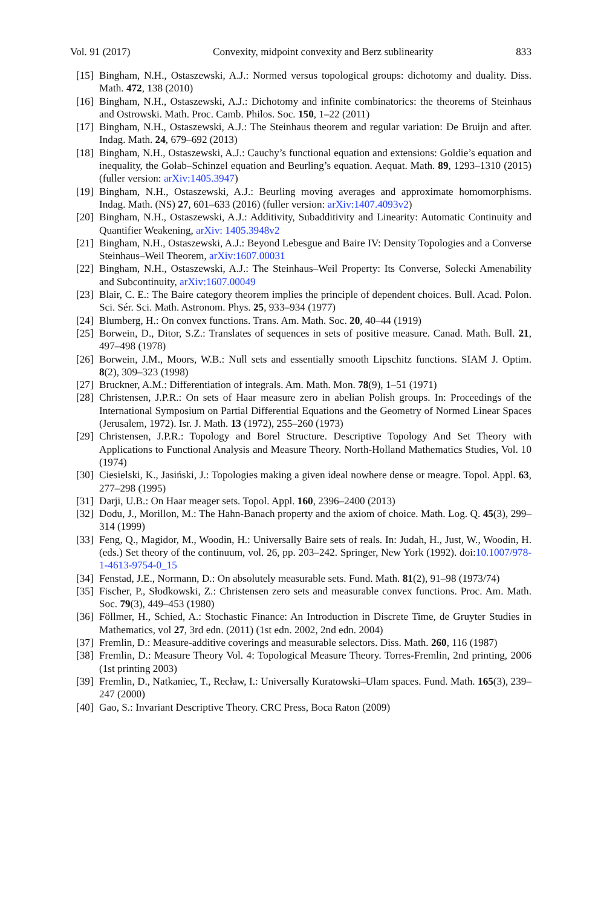Vol. 91 (2017) Convexity, midpoint convexity and Berz sublinearity 833
[15] Bingham, N.H., Ostaszewski, A.J.: Normed versus topological groups: dichotomy and duality. Diss. Math. 472, 138 (2010)
[16] Bingham, N.H., Ostaszewski, A.J.: Dichotomy and infinite combinatorics: the theorems of Steinhaus and Ostrowski. Math. Proc. Camb. Philos. Soc. 150, 1–22 (2011)
[17] Bingham, N.H., Ostaszewski, A.J.: The Steinhaus theorem and regular variation: De Bruijn and after. Indag. Math. 24, 679–692 (2013)
[18] Bingham, N.H., Ostaszewski, A.J.: Cauchy’s functional equation and extensions: Goldie’s equation and inequality, the Gołab–Schinzel equation and Beurling’s equation. Aequat. Math. 89, 1293–1310 (2015) (fuller version: arXiv:1405.3947)
[19] Bingham, N.H., Ostaszewski, A.J.: Beurling moving averages and approximate homomorphisms. Indag. Math. (NS) 27, 601–633 (2016) (fuller version: arXiv:1407.4093v2)
[20] Bingham, N.H., Ostaszewski, A.J.: Additivity, Subadditivity and Linearity: Automatic Continuity and Quantifier Weakening, arXiv: 1405.3948v2
[21] Bingham, N.H., Ostaszewski, A.J.: Beyond Lebesgue and Baire IV: Density Topologies and a Converse Steinhaus–Weil Theorem, arXiv:1607.00031
[22] Bingham, N.H., Ostaszewski, A.J.: The Steinhaus–Weil Property: Its Converse, Solecki Amenability and Subcontinuity, arXiv:1607.00049
[23] Blair, C. E.: The Baire category theorem implies the principle of dependent choices. Bull. Acad. Polon. Sci. Sér. Sci. Math. Astronom. Phys. 25, 933–934 (1977)
[24] Blumberg, H.: On convex functions. Trans. Am. Math. Soc. 20, 40–44 (1919)
[25] Borwein, D., Ditor, S.Z.: Translates of sequences in sets of positive measure. Canad. Math. Bull. 21, 497–498 (1978)
[26] Borwein, J.M., Moors, W.B.: Null sets and essentially smooth Lipschitz functions. SIAM J. Optim. 8(2), 309–323 (1998)
[27] Bruckner, A.M.: Differentiation of integrals. Am. Math. Mon. 78(9), 1–51 (1971)
[28] Christensen, J.P.R.: On sets of Haar measure zero in abelian Polish groups. In: Proceedings of the International Symposium on Partial Differential Equations and the Geometry of Normed Linear Spaces (Jerusalem, 1972). Isr. J. Math. 13 (1972), 255–260 (1973)
[29] Christensen, J.P.R.: Topology and Borel Structure. Descriptive Topology And Set Theory with Applications to Functional Analysis and Measure Theory. North-Holland Mathematics Studies, Vol. 10 (1974)
[30] Ciesielski, K., Jasiński, J.: Topologies making a given ideal nowhere dense or meagre. Topol. Appl. 63, 277–298 (1995)
[31] Darji, U.B.: On Haar meager sets. Topol. Appl. 160, 2396–2400 (2013)
[32] Dodu, J., Morillon, M.: The Hahn-Banach property and the axiom of choice. Math. Log. Q. 45(3), 299–314 (1999)
[33] Feng, Q., Magidor, M., Woodin, H.: Universally Baire sets of reals. In: Judah, H., Just, W., Woodin, H. (eds.) Set theory of the continuum, vol. 26, pp. 203–242. Springer, New York (1992). doi:10.1007/978-1-4613-9754-0_15
[34] Fenstad, J.E., Normann, D.: On absolutely measurable sets. Fund. Math. 81(2), 91–98 (1973/74)
[35] Fischer, P., Słodkowski, Z.: Christensen zero sets and measurable convex functions. Proc. Am. Math. Soc. 79(3), 449–453 (1980)
[36] Föllmer, H., Schied, A.: Stochastic Finance: An Introduction in Discrete Time, de Gruyter Studies in Mathematics, vol 27, 3rd edn. (2011) (1st edn. 2002, 2nd edn. 2004)
[37] Fremlin, D.: Measure-additive coverings and measurable selectors. Diss. Math. 260, 116 (1987)
[38] Fremlin, D.: Measure Theory Vol. 4: Topological Measure Theory. Torres-Fremlin, 2nd printing, 2006 (1st printing 2003)
[39] Fremlin, D., Natkaniec, T., Recław, I.: Universally Kuratowski–Ulam spaces. Fund. Math. 165(3), 239–247 (2000)
[40] Gao, S.: Invariant Descriptive Theory. CRC Press, Boca Raton (2009)